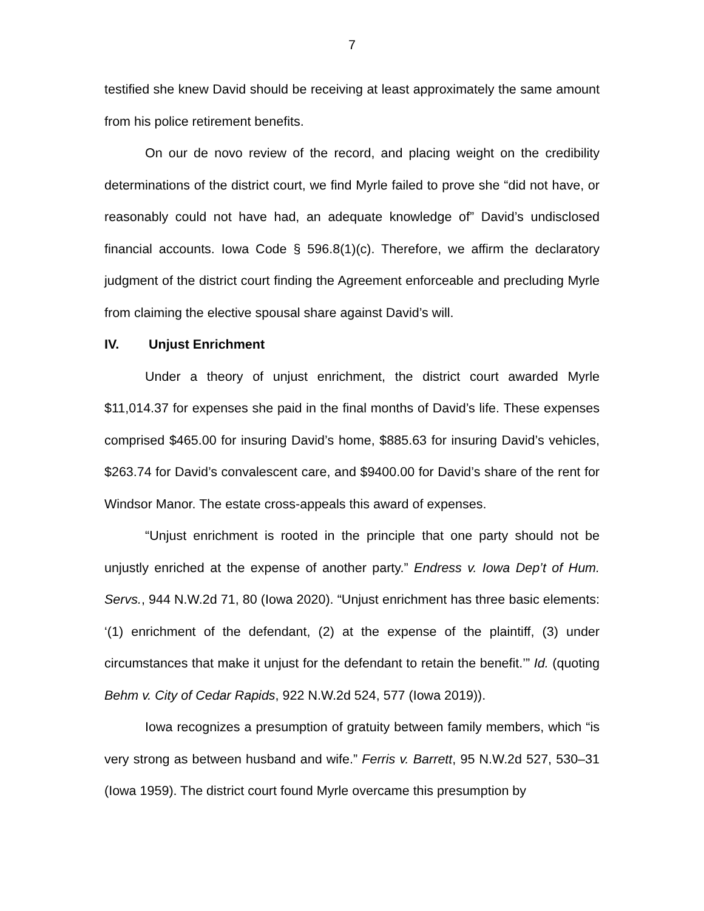7
testified she knew David should be receiving at least approximately the same amount from his police retirement benefits.
On our de novo review of the record, and placing weight on the credibility determinations of the district court, we find Myrle failed to prove she “did not have, or reasonably could not have had, an adequate knowledge of” David’s undisclosed financial accounts. Iowa Code § 596.8(1)(c). Therefore, we affirm the declaratory judgment of the district court finding the Agreement enforceable and precluding Myrle from claiming the elective spousal share against David’s will.
IV. Unjust Enrichment
Under a theory of unjust enrichment, the district court awarded Myrle $11,014.37 for expenses she paid in the final months of David’s life. These expenses comprised $465.00 for insuring David’s home, $885.63 for insuring David’s vehicles, $263.74 for David’s convalescent care, and $9400.00 for David’s share of the rent for Windsor Manor. The estate cross-appeals this award of expenses.
“Unjust enrichment is rooted in the principle that one party should not be unjustly enriched at the expense of another party.” Endress v. Iowa Dep’t of Hum. Servs., 944 N.W.2d 71, 80 (Iowa 2020). “Unjust enrichment has three basic elements: ‘(1) enrichment of the defendant, (2) at the expense of the plaintiff, (3) under circumstances that make it unjust for the defendant to retain the benefit.’” Id. (quoting Behm v. City of Cedar Rapids, 922 N.W.2d 524, 577 (Iowa 2019)).
Iowa recognizes a presumption of gratuity between family members, which “is very strong as between husband and wife.” Ferris v. Barrett, 95 N.W.2d 527, 530–31 (Iowa 1959). The district court found Myrle overcame this presumption by